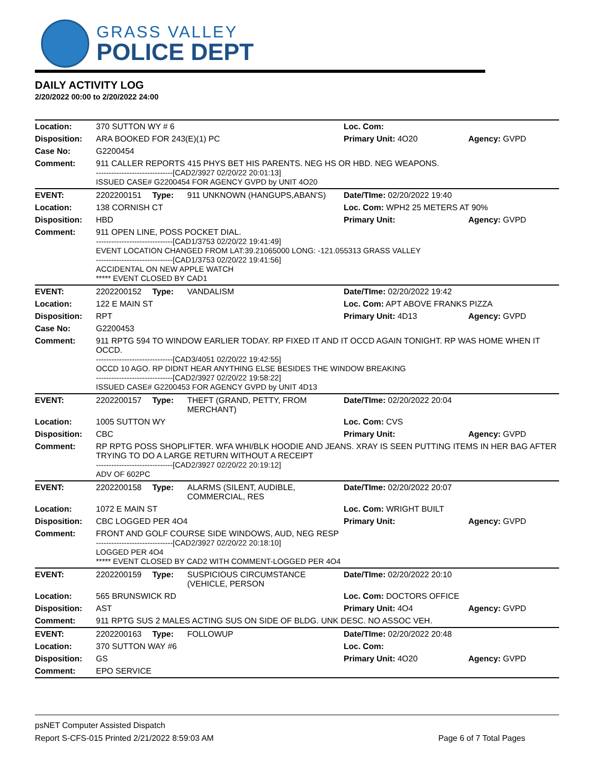GRASS VALLEY
POLICE DEPT
DAILY ACTIVITY LOG
2/20/2022 00:00 to 2/20/2022 24:00
| Location: | 370 SUTTON WY # 6 | | | Loc. Com: | |
| Disposition: | ARA BOOKED FOR 243(E)(1) PC | | | Primary Unit: 4O20 | Agency: GVPD |
| Case No: | G2200454 | | | | |
| Comment: | 911 CALLER REPORTS 415 PHYS BET HIS PARENTS. NEG HS OR HBD. NEG WEAPONS. ------------------------------[CAD2/3927 02/20/22 20:01:13] ISSUED CASE# G2200454 FOR AGENCY GVPD by UNIT 4O20 | | | | |
| EVENT: | 2202200151 | Type: | 911 UNKNOWN (HANGUPS,ABAN'S) | Date/TIme: 02/20/2022 19:40 | |
| Location: | 138 CORNISH CT | | | Loc. Com: WPH2 25 METERS AT 90% | |
| Disposition: | HBD | | | Primary Unit: | Agency: GVPD |
| Comment: | 911 OPEN LINE, POSS POCKET DIAL. ------------------------------[CAD1/3753 02/20/22 19:41:49] EVENT LOCATION CHANGED FROM LAT:39.21065000 LONG: -121.055313 GRASS VALLEY ------------------------------[CAD1/3753 02/20/22 19:41:56] ACCIDENTAL ON NEW APPLE WATCH ***** EVENT CLOSED BY CAD1 | | | | |
| EVENT: | 2202200152 | Type: | VANDALISM | Date/TIme: 02/20/2022 19:42 | |
| Location: | 122 E MAIN ST | | | Loc. Com: APT ABOVE FRANKS PIZZA | |
| Disposition: | RPT | | | Primary Unit: 4D13 | Agency: GVPD |
| Case No: | G2200453 | | | | |
| Comment: | 911 RPTG 594 TO WINDOW EARLIER TODAY. RP FIXED IT AND IT OCCD AGAIN TONIGHT. RP WAS HOME WHEN IT OCCD. ------------------------------[CAD3/4051 02/20/22 19:42:55] OCCD 10 AGO. RP DIDNT HEAR ANYTHING ELSE BESIDES THE WINDOW BREAKING ------------------------------[CAD2/3927 02/20/22 19:58:22] ISSUED CASE# G2200453 FOR AGENCY GVPD by UNIT 4D13 | | | | |
| EVENT: | 2202200157 | Type: | THEFT (GRAND, PETTY, FROM MERCHANT) | Date/TIme: 02/20/2022 20:04 | |
| Location: | 1005 SUTTON WY | | | Loc. Com: CVS | |
| Disposition: | CBC | | | Primary Unit: | Agency: GVPD |
| Comment: | RP RPTG POSS SHOPLIFTER. WFA WHI/BLK HOODIE AND JEANS. XRAY IS SEEN PUTTING ITEMS IN HER BAG AFTER TRYING TO DO A LARGE RETURN WITHOUT A RECEIPT ------------------------------[CAD2/3927 02/20/22 20:19:12] ADV OF 602PC | | | | |
| EVENT: | 2202200158 | Type: | ALARMS (SILENT, AUDIBLE, COMMERCIAL, RES | Date/TIme: 02/20/2022 20:07 | |
| Location: | 1072 E MAIN ST | | | Loc. Com: WRIGHT BUILT | |
| Disposition: | CBC LOGGED PER 4O4 | | | Primary Unit: | Agency: GVPD |
| Comment: | FRONT AND GOLF COURSE SIDE WINDOWS, AUD, NEG RESP ------------------------------[CAD2/3927 02/20/22 20:18:10] LOGGED PER 4O4 ***** EVENT CLOSED BY CAD2 WITH COMMENT-LOGGED PER 4O4 | | | | |
| EVENT: | 2202200159 | Type: | SUSPICIOUS CIRCUMSTANCE (VEHICLE, PERSON | Date/TIme: 02/20/2022 20:10 | |
| Location: | 565 BRUNSWICK RD | | | Loc. Com: DOCTORS OFFICE | |
| Disposition: | AST | | | Primary Unit: 4O4 | Agency: GVPD |
| Comment: | 911 RPTG SUS 2 MALES ACTING SUS ON SIDE OF BLDG. UNK DESC. NO ASSOC VEH. | | | | |
| EVENT: | 2202200163 | Type: | FOLLOWUP | Date/TIme: 02/20/2022 20:48 | |
| Location: | 370 SUTTON WAY #6 | | | Loc. Com: | |
| Disposition: | GS | | | Primary Unit: 4O20 | Agency: GVPD |
| Comment: | EPO SERVICE | | | | |
psNET Computer Assisted Dispatch
Report S-CFS-015 Printed 2/21/2022 8:59:03 AM Page 6 of 7 Total Pages